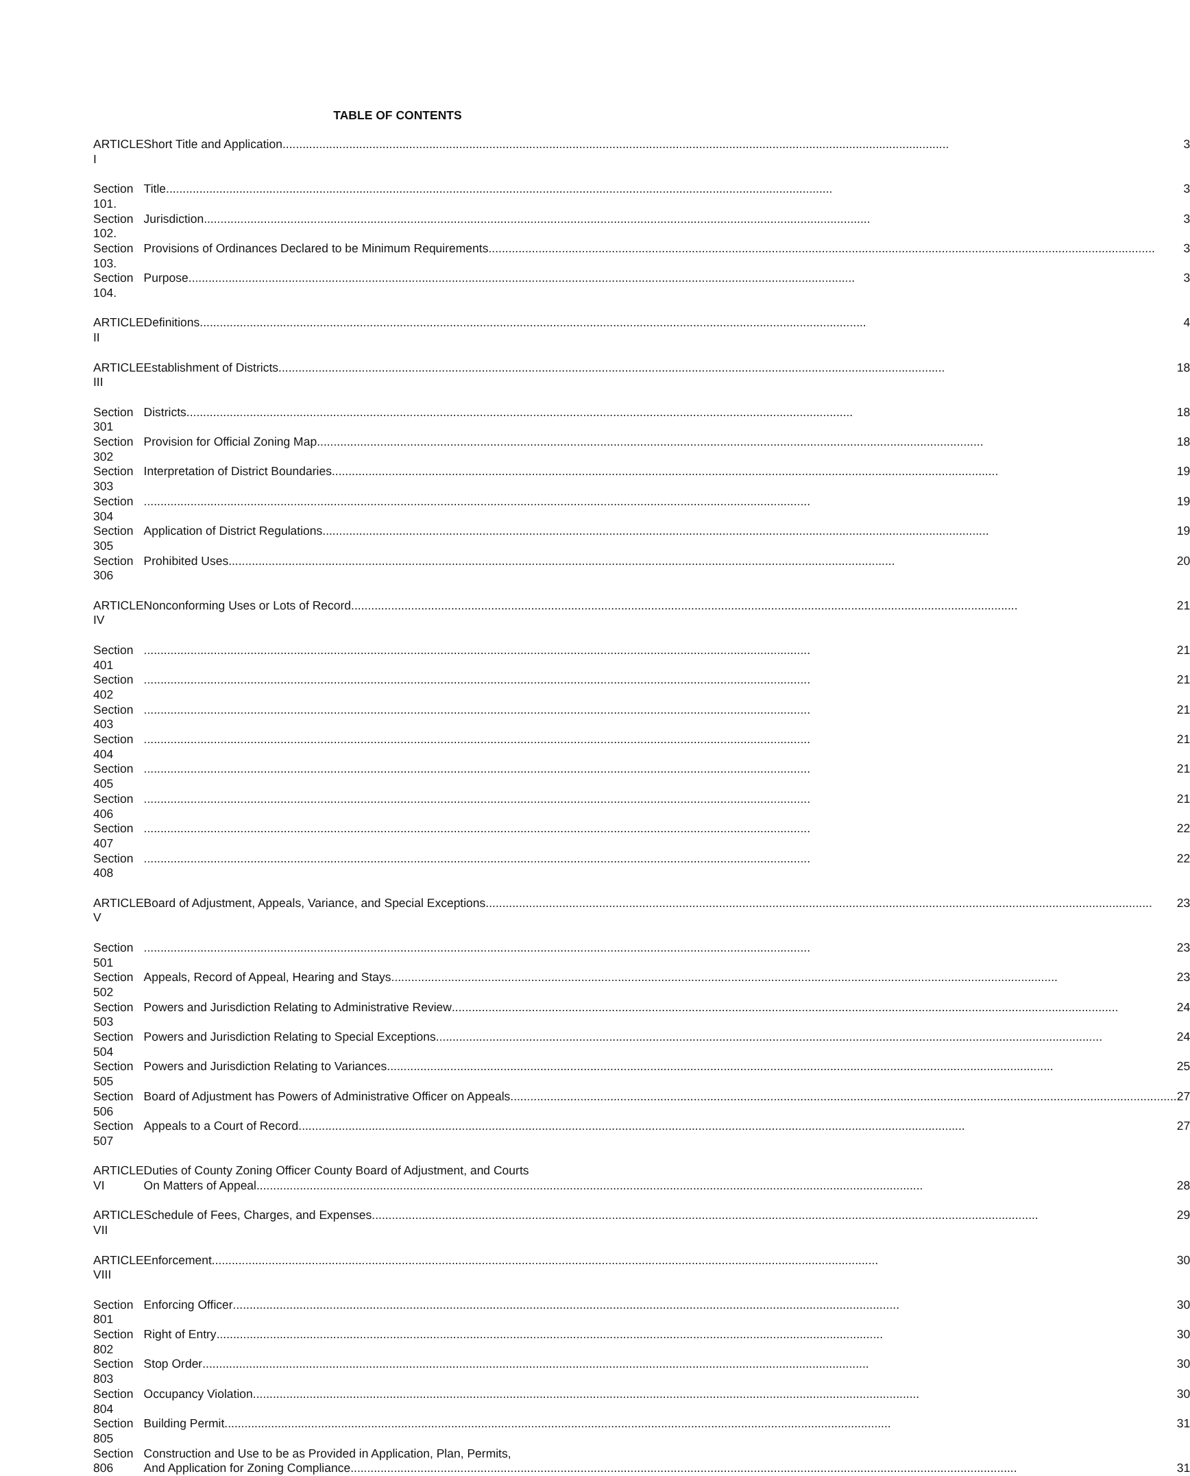TABLE OF CONTENTS
| ARTICLE I | Short Title and Application 3 |
| Section 101. | Title 3 |
| Section 102. | Jurisdiction 3 |
| Section 103. | Provisions of Ordinances Declared to be Minimum Requirements 3 |
| Section 104. | Purpose 3 |
| ARTICLE II | Definitions 4 |
| ARTICLE III | Establishment of Districts 18 |
| Section 301 | Districts 18 |
| Section 302 | Provision for Official Zoning Map 18 |
| Section 303 | Interpretation of District Boundaries 19 |
| Section 304 | 19 |
| Section 305 | Application of District Regulations 19 |
| Section 306 | Prohibited Uses 20 |
| ARTICLE IV | Nonconforming Uses or Lots of Record 21 |
| Section 401 | 21 |
| Section 402 | 21 |
| Section 403 | 21 |
| Section 404 | 21 |
| Section 405 | 21 |
| Section 406 | 21 |
| Section 407 | 22 |
| Section 408 | 22 |
| ARTICLE V | Board of Adjustment, Appeals, Variance, and Special Exceptions 23 |
| Section 501 | 23 |
| Section 502 | Appeals, Record of Appeal, Hearing and Stays 23 |
| Section 503 | Powers and Jurisdiction Relating to Administrative Review 24 |
| Section 504 | Powers and Jurisdiction Relating to Special Exceptions 24 |
| Section 505 | Powers and Jurisdiction Relating to Variances 25 |
| Section 506 | Board of Adjustment has Powers of Administrative Officer on Appeals 27 |
| Section 507 | Appeals to a Court of Record 27 |
| ARTICLE VI | Duties of County Zoning Officer County Board of Adjustment, and Courts On Matters of Appeal 28 |
| ARTICLE VII | Schedule of Fees, Charges, and Expenses 29 |
| ARTICLE VIII | Enforcement 30 |
| Section 801 | Enforcing Officer 30 |
| Section 802 | Right of Entry 30 |
| Section 803 | Stop Order 30 |
| Section 804 | Occupancy Violation 30 |
| Section 805 | Building Permit 31 |
| Section 806 | Construction and Use to be as Provided in Application, Plan, Permits, And Application for Zoning Compliance 31 |